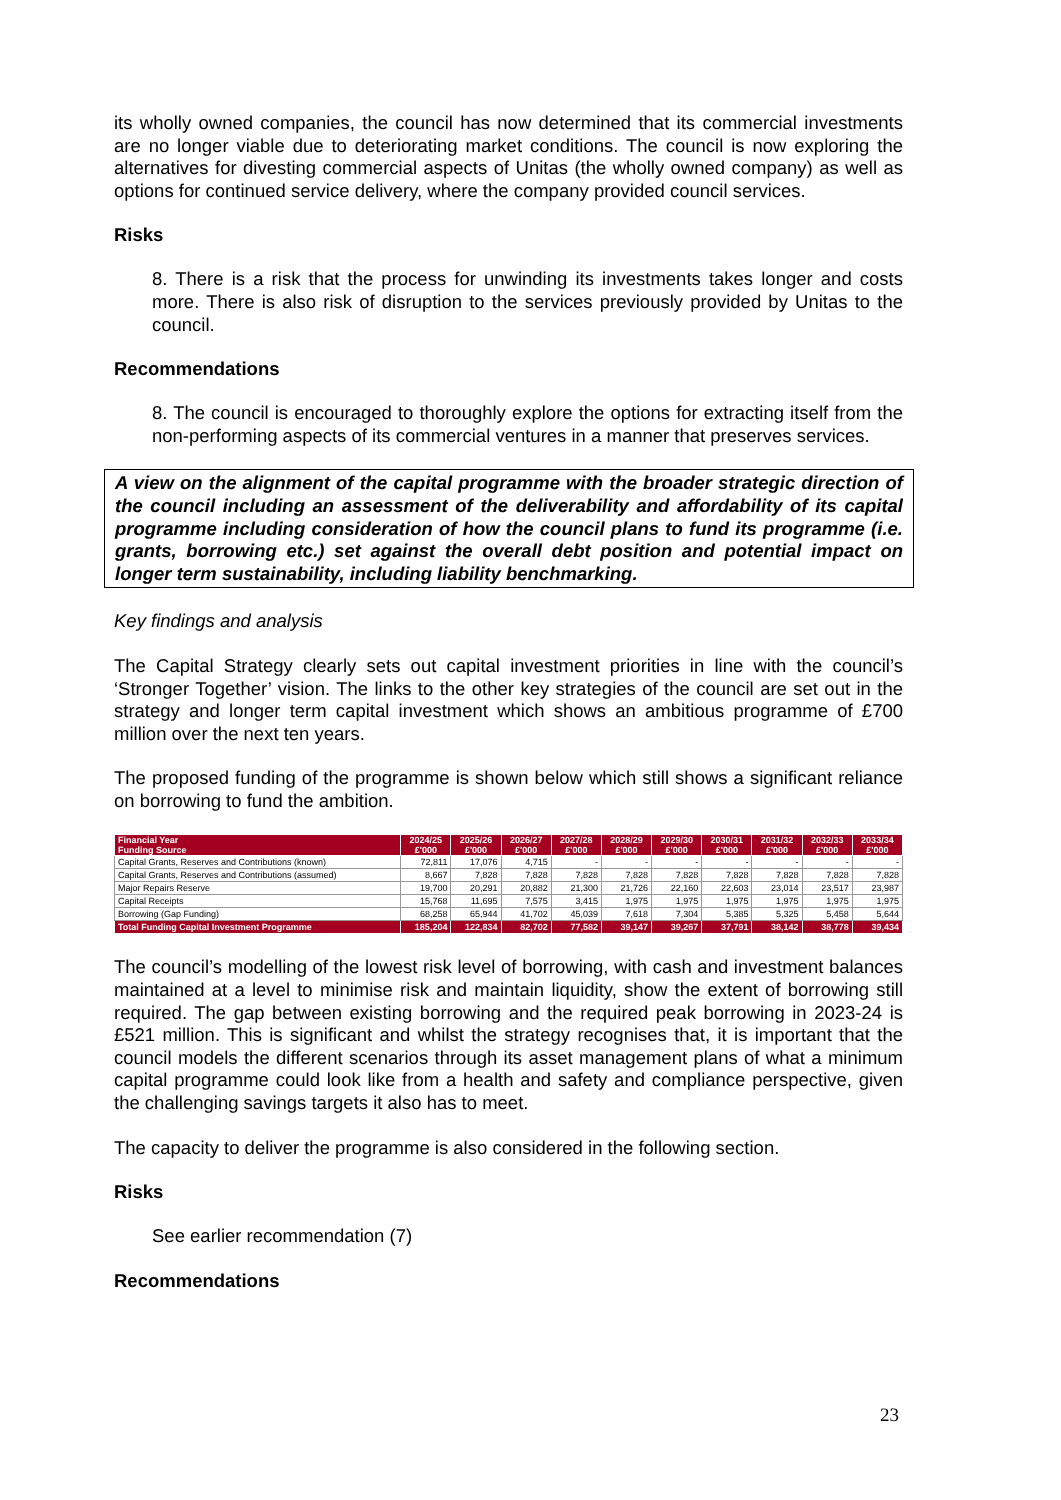its wholly owned companies, the council has now determined that its commercial investments are no longer viable due to deteriorating market conditions. The council is now exploring the alternatives for divesting commercial aspects of Unitas (the wholly owned company) as well as options for continued service delivery, where the company provided council services.
Risks
8. There is a risk that the process for unwinding its investments takes longer and costs more. There is also risk of disruption to the services previously provided by Unitas to the council.
Recommendations
8. The council is encouraged to thoroughly explore the options for extracting itself from the non-performing aspects of its commercial ventures in a manner that preserves services.
A view on the alignment of the capital programme with the broader strategic direction of the council including an assessment of the deliverability and affordability of its capital programme including consideration of how the council plans to fund its programme (i.e. grants, borrowing etc.) set against the overall debt position and potential impact on longer term sustainability, including liability benchmarking.
Key findings and analysis
The Capital Strategy clearly sets out capital investment priorities in line with the council’s ‘Stronger Together’ vision. The links to the other key strategies of the council are set out in the strategy and longer term capital investment which shows an ambitious programme of £700 million over the next ten years.
The proposed funding of the programme is shown below which still shows a significant reliance on borrowing to fund the ambition.
| Financial Year Funding Source | 2024/25 £'000 | 2025/26 £'000 | 2026/27 £'000 | 2027/28 £'000 | 2028/29 £'000 | 2029/30 £'000 | 2030/31 £'000 | 2031/32 £'000 | 2032/33 £'000 | 2033/34 £'000 |
| --- | --- | --- | --- | --- | --- | --- | --- | --- | --- | --- |
| Capital Grants, Reserves and Contributions (known) | 72,811 | 17,076 | 4,715 | - | - | - | - | - | - | - |
| Capital Grants, Reserves and Contributions (assumed) | 8,667 | 7,828 | 7,828 | 7,828 | 7,828 | 7,828 | 7,828 | 7,828 | 7,828 | 7,828 |
| Major Repairs Reserve | 19,700 | 20,291 | 20,882 | 21,300 | 21,726 | 22,160 | 22,603 | 23,014 | 23,517 | 23,987 |
| Capital Receipts | 15,768 | 11,695 | 7,575 | 3,415 | 1,975 | 1,975 | 1,975 | 1,975 | 1,975 | 1,975 |
| Borrowing (Gap Funding) | 68,258 | 65,944 | 41,702 | 45,039 | 7,618 | 7,304 | 5,385 | 5,325 | 5,458 | 5,644 |
| Total Funding Capital Investment Programme | 185,204 | 122,834 | 82,702 | 77,582 | 39,147 | 39,267 | 37,791 | 38,142 | 38,778 | 39,434 |
The council’s modelling of the lowest risk level of borrowing, with cash and investment balances maintained at a level to minimise risk and maintain liquidity, show the extent of borrowing still required. The gap between existing borrowing and the required peak borrowing in 2023-24 is £521 million. This is significant and whilst the strategy recognises that, it is important that the council models the different scenarios through its asset management plans of what a minimum capital programme could look like from a health and safety and compliance perspective, given the challenging savings targets it also has to meet.
The capacity to deliver the programme is also considered in the following section.
Risks
See earlier recommendation (7)
Recommendations
23